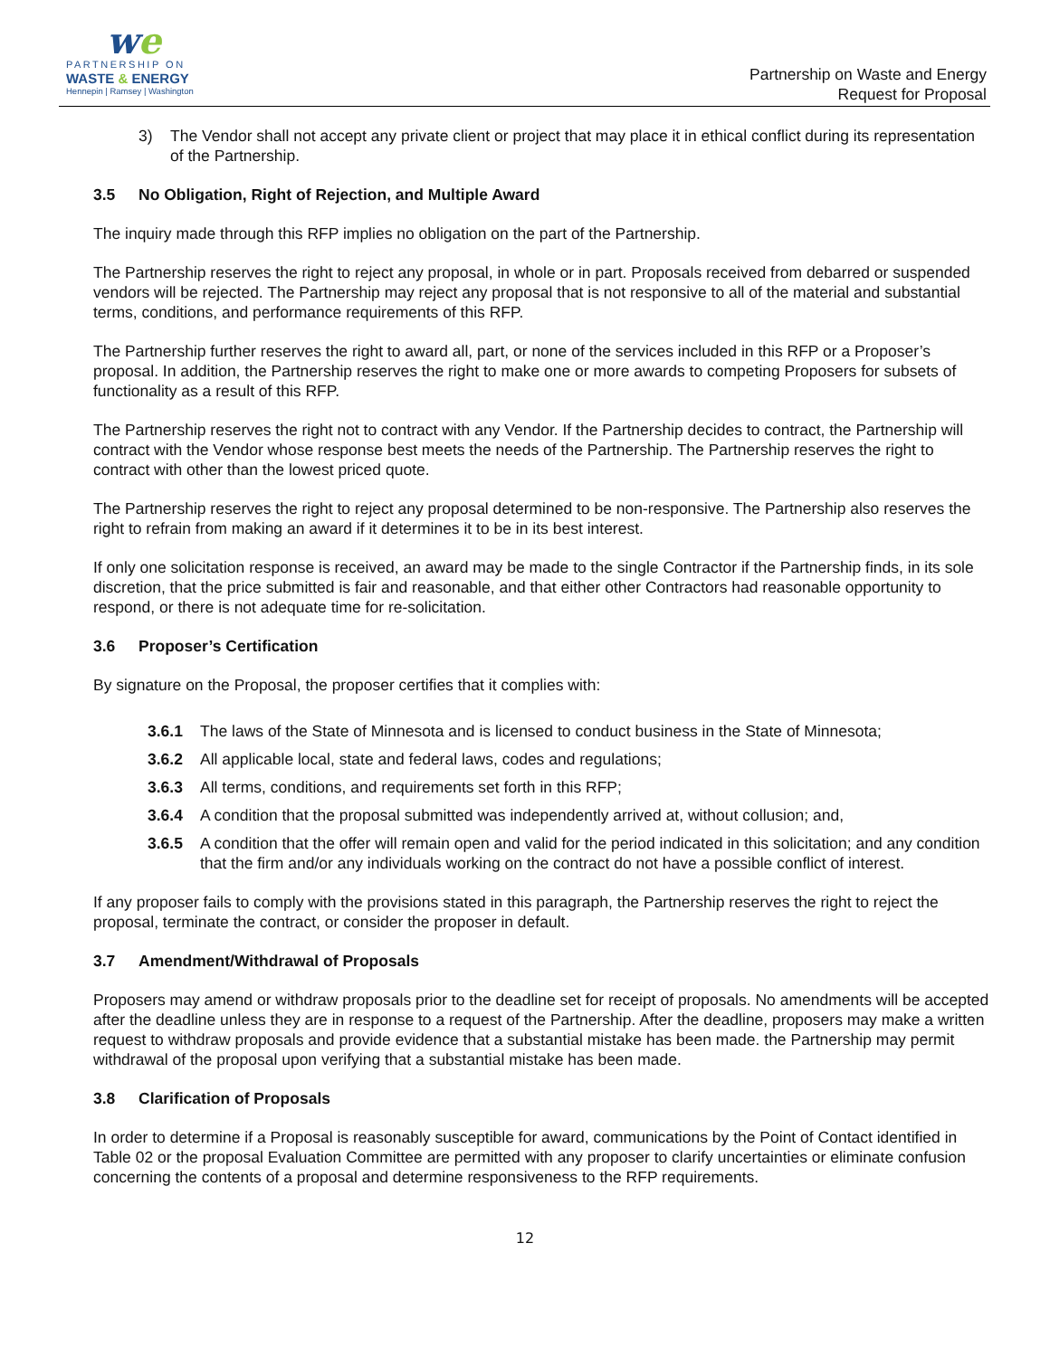we
PARTNERSHIP ON
WASTE & ENERGY
Hennepin | Ramsey | Washington
Partnership on Waste and Energy
Request for Proposal
3) The Vendor shall not accept any private client or project that may place it in ethical conflict during its representation of the Partnership.
3.5 No Obligation, Right of Rejection, and Multiple Award
The inquiry made through this RFP implies no obligation on the part of the Partnership.
The Partnership reserves the right to reject any proposal, in whole or in part. Proposals received from debarred or suspended vendors will be rejected. The Partnership may reject any proposal that is not responsive to all of the material and substantial terms, conditions, and performance requirements of this RFP.
The Partnership further reserves the right to award all, part, or none of the services included in this RFP or a Proposer’s proposal. In addition, the Partnership reserves the right to make one or more awards to competing Proposers for subsets of functionality as a result of this RFP.
The Partnership reserves the right not to contract with any Vendor. If the Partnership decides to contract, the Partnership will contract with the Vendor whose response best meets the needs of the Partnership. The Partnership reserves the right to contract with other than the lowest priced quote.
The Partnership reserves the right to reject any proposal determined to be non-responsive. The Partnership also reserves the right to refrain from making an award if it determines it to be in its best interest.
If only one solicitation response is received, an award may be made to the single Contractor if the Partnership finds, in its sole discretion, that the price submitted is fair and reasonable, and that either other Contractors had reasonable opportunity to respond, or there is not adequate time for re-solicitation.
3.6 Proposer’s Certification
By signature on the Proposal, the proposer certifies that it complies with:
3.6.1 The laws of the State of Minnesota and is licensed to conduct business in the State of Minnesota;
3.6.2 All applicable local, state and federal laws, codes and regulations;
3.6.3 All terms, conditions, and requirements set forth in this RFP;
3.6.4 A condition that the proposal submitted was independently arrived at, without collusion; and,
3.6.5 A condition that the offer will remain open and valid for the period indicated in this solicitation; and any condition that the firm and/or any individuals working on the contract do not have a possible conflict of interest.
If any proposer fails to comply with the provisions stated in this paragraph, the Partnership reserves the right to reject the proposal, terminate the contract, or consider the proposer in default.
3.7 Amendment/Withdrawal of Proposals
Proposers may amend or withdraw proposals prior to the deadline set for receipt of proposals. No amendments will be accepted after the deadline unless they are in response to a request of the Partnership. After the deadline, proposers may make a written request to withdraw proposals and provide evidence that a substantial mistake has been made. the Partnership may permit withdrawal of the proposal upon verifying that a substantial mistake has been made.
3.8 Clarification of Proposals
In order to determine if a Proposal is reasonably susceptible for award, communications by the Point of Contact identified in Table 02 or the proposal Evaluation Committee are permitted with any proposer to clarify uncertainties or eliminate confusion concerning the contents of a proposal and determine responsiveness to the RFP requirements.
12